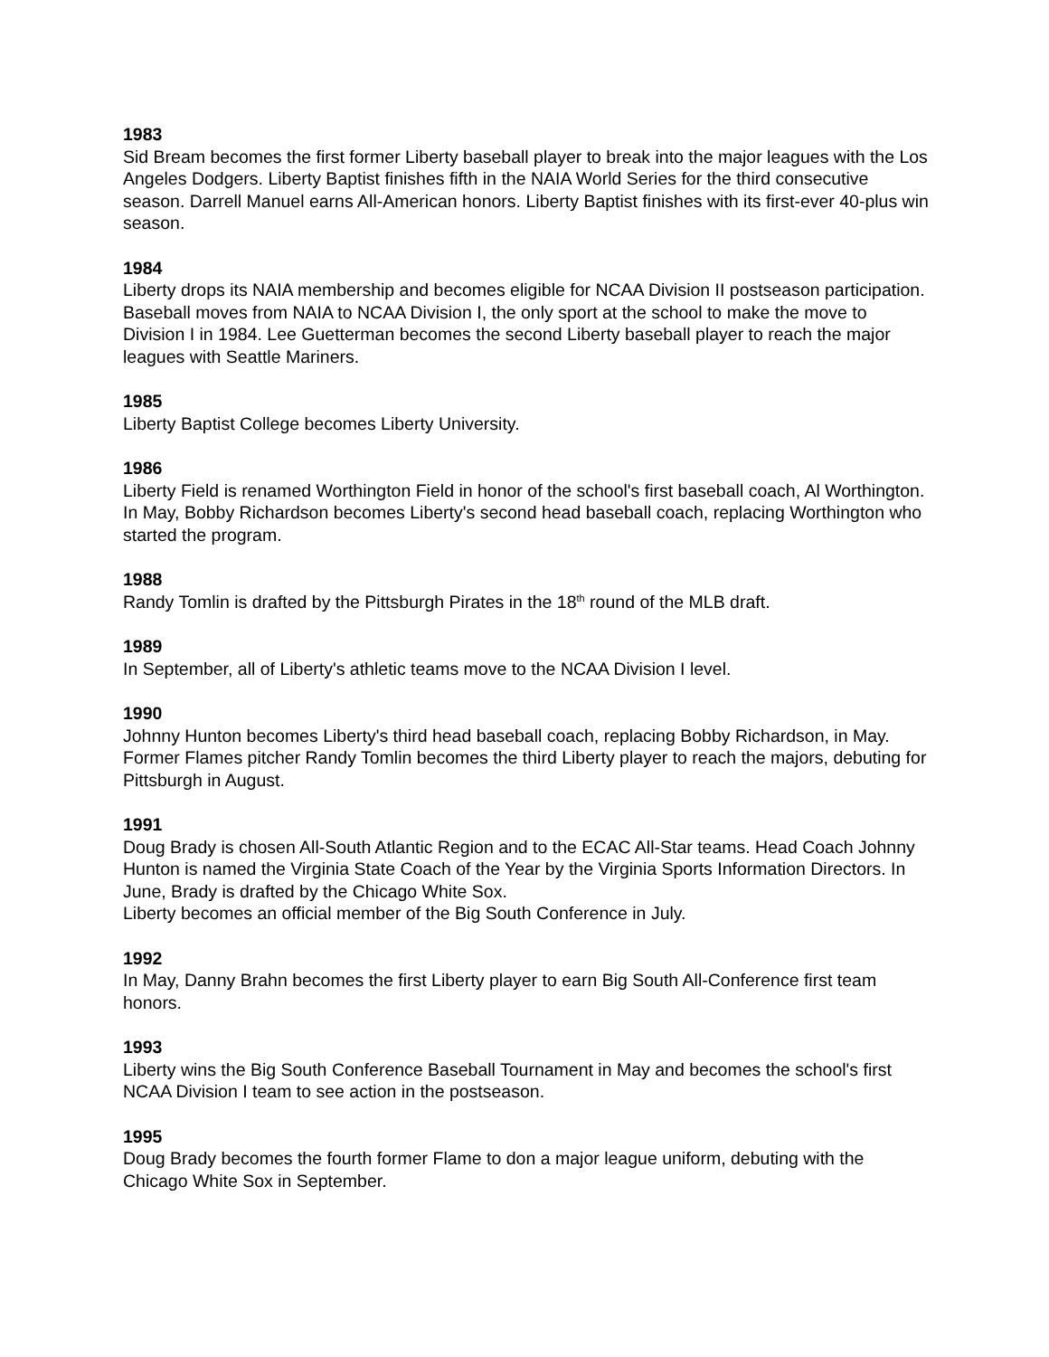1983
Sid Bream becomes the first former Liberty baseball player to break into the major leagues with the Los Angeles Dodgers. Liberty Baptist finishes fifth in the NAIA World Series for the third consecutive season. Darrell Manuel earns All-American honors. Liberty Baptist finishes with its first-ever 40-plus win season.
1984
Liberty drops its NAIA membership and becomes eligible for NCAA Division II postseason participation. Baseball moves from NAIA to NCAA Division I, the only sport at the school to make the move to Division I in 1984. Lee Guetterman becomes the second Liberty baseball player to reach the major leagues with Seattle Mariners.
1985
Liberty Baptist College becomes Liberty University.
1986
Liberty Field is renamed Worthington Field in honor of the school's first baseball coach, Al Worthington. In May, Bobby Richardson becomes Liberty's second head baseball coach, replacing Worthington who started the program.
1988
Randy Tomlin is drafted by the Pittsburgh Pirates in the 18<sup>th</sup> round of the MLB draft.
1989
In September, all of Liberty's athletic teams move to the NCAA Division I level.
1990
Johnny Hunton becomes Liberty's third head baseball coach, replacing Bobby Richardson, in May. Former Flames pitcher Randy Tomlin becomes the third Liberty player to reach the majors, debuting for Pittsburgh in August.
1991
Doug Brady is chosen All-South Atlantic Region and to the ECAC All-Star teams. Head Coach Johnny Hunton is named the Virginia State Coach of the Year by the Virginia Sports Information Directors. In June, Brady is drafted by the Chicago White Sox.
Liberty becomes an official member of the Big South Conference in July.
1992
In May, Danny Brahn becomes the first Liberty player to earn Big South All-Conference first team honors.
1993
Liberty wins the Big South Conference Baseball Tournament in May and becomes the school's first NCAA Division I team to see action in the postseason.
1995
Doug Brady becomes the fourth former Flame to don a major league uniform, debuting with the Chicago White Sox in September.